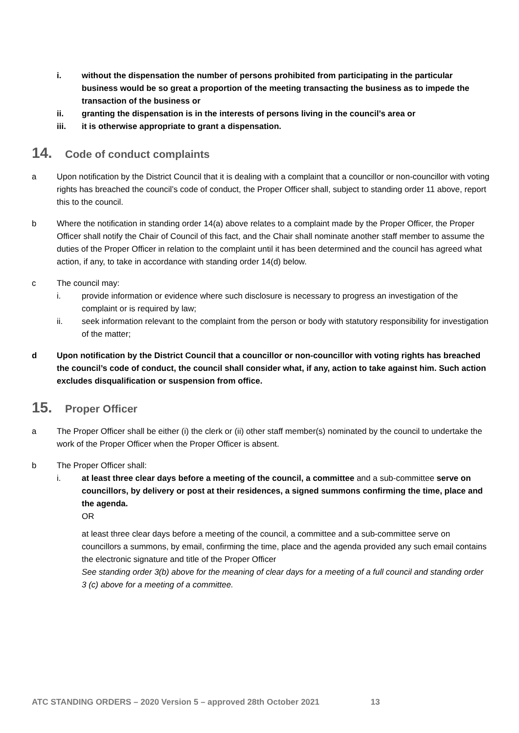i. without the dispensation the number of persons prohibited from participating in the particular business would be so great a proportion of the meeting transacting the business as to impede the transaction of the business or
ii. granting the dispensation is in the interests of persons living in the council’s area or
iii. it is otherwise appropriate to grant a dispensation.
14. Code of conduct complaints
a Upon notification by the District Council that it is dealing with a complaint that a councillor or non-councillor with voting rights has breached the council’s code of conduct, the Proper Officer shall, subject to standing order 11 above, report this to the council.
b Where the notification in standing order 14(a) above relates to a complaint made by the Proper Officer, the Proper Officer shall notify the Chair of Council of this fact, and the Chair shall nominate another staff member to assume the duties of the Proper Officer in relation to the complaint until it has been determined and the council has agreed what action, if any, to take in accordance with standing order 14(d) below.
c The council may:
i. provide information or evidence where such disclosure is necessary to progress an investigation of the complaint or is required by law;
ii. seek information relevant to the complaint from the person or body with statutory responsibility for investigation of the matter;
d Upon notification by the District Council that a councillor or non-councillor with voting rights has breached the council’s code of conduct, the council shall consider what, if any, action to take against him. Such action excludes disqualification or suspension from office.
15. Proper Officer
a The Proper Officer shall be either (i) the clerk or (ii) other staff member(s) nominated by the council to undertake the work of the Proper Officer when the Proper Officer is absent.
b The Proper Officer shall:
i. at least three clear days before a meeting of the council, a committee and a sub-committee serve on councillors, by delivery or post at their residences, a signed summons confirming the time, place and the agenda.
OR
at least three clear days before a meeting of the council, a committee and a sub-committee serve on councillors a summons, by email, confirming the time, place and the agenda provided any such email contains the electronic signature and title of the Proper Officer
See standing order 3(b) above for the meaning of clear days for a meeting of a full council and standing order 3 (c) above for a meeting of a committee.
ATC STANDING ORDERS – 2020 Version 5 – approved 28th October 2021 13